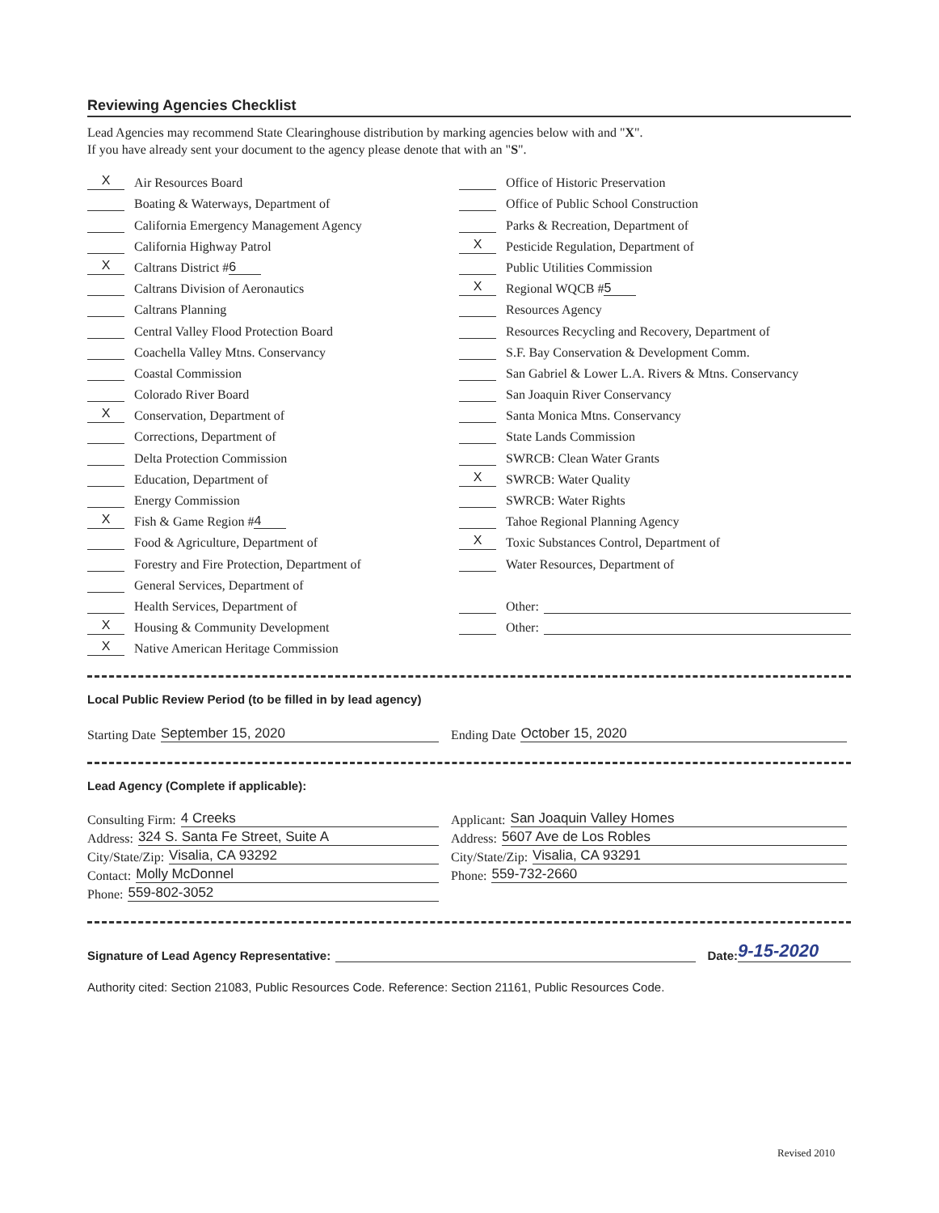Reviewing Agencies Checklist
Lead Agencies may recommend State Clearinghouse distribution by marking agencies below with and "X".
If you have already sent your document to the agency please denote that with an "S".
X Air Resources Board
Boating & Waterways, Department of
California Emergency Management Agency
California Highway Patrol
X Caltrans District # 6
Caltrans Division of Aeronautics
Caltrans Planning
Central Valley Flood Protection Board
Coachella Valley Mtns. Conservancy
Coastal Commission
Colorado River Board
X Conservation, Department of
Corrections, Department of
Delta Protection Commission
Education, Department of
Energy Commission
X Fish & Game Region # 4
Food & Agriculture, Department of
Forestry and Fire Protection, Department of
General Services, Department of
Health Services, Department of
X Housing & Community Development
X Native American Heritage Commission
Office of Historic Preservation
Office of Public School Construction
Parks & Recreation, Department of
X Pesticide Regulation, Department of
Public Utilities Commission
X Regional WQCB # 5
Resources Agency
Resources Recycling and Recovery, Department of
S.F. Bay Conservation & Development Comm.
San Gabriel & Lower L.A. Rivers & Mtns. Conservancy
San Joaquin River Conservancy
Santa Monica Mtns. Conservancy
State Lands Commission
SWRCB: Clean Water Grants
X SWRCB: Water Quality
SWRCB: Water Rights
Tahoe Regional Planning Agency
X Toxic Substances Control, Department of
Water Resources, Department of
Other:
Other:
Local Public Review Period (to be filled in by lead agency)
Starting Date September 15, 2020 Ending Date October 15, 2020
Lead Agency (Complete if applicable):
Consulting Firm: 4 Creeks
Address: 324 S. Santa Fe Street, Suite A
City/State/Zip: Visalia, CA 93292
Contact: Molly McDonnel
Phone: 559-802-3052
Applicant: San Joaquin Valley Homes
Address: 5607 Ave de Los Robles
City/State/Zip: Visalia, CA 93291
Phone: 559-732-2660
Signature of Lead Agency Representative: Date: 9-15-2020
Authority cited: Section 21083, Public Resources Code. Reference: Section 21161, Public Resources Code.
Revised 2010